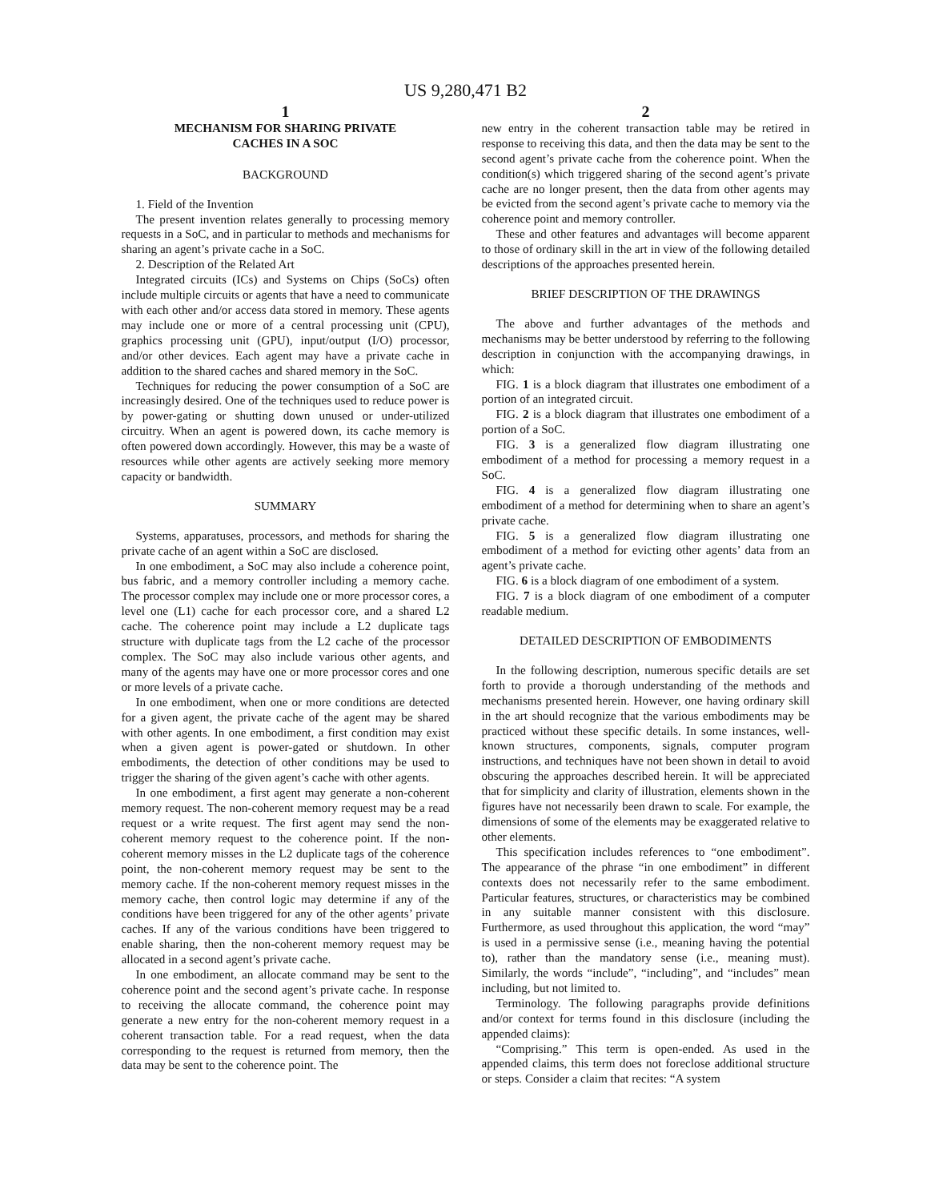US 9,280,471 B2
1
MECHANISM FOR SHARING PRIVATE
CACHES IN A SOC
BACKGROUND
1. Field of the Invention
The present invention relates generally to processing memory requests in a SoC, and in particular to methods and mechanisms for sharing an agent’s private cache in a SoC.
2. Description of the Related Art
Integrated circuits (ICs) and Systems on Chips (SoCs) often include multiple circuits or agents that have a need to communicate with each other and/or access data stored in memory. These agents may include one or more of a central processing unit (CPU), graphics processing unit (GPU), input/output (I/O) processor, and/or other devices. Each agent may have a private cache in addition to the shared caches and shared memory in the SoC.
Techniques for reducing the power consumption of a SoC are increasingly desired. One of the techniques used to reduce power is by power-gating or shutting down unused or under-utilized circuitry. When an agent is powered down, its cache memory is often powered down accordingly. However, this may be a waste of resources while other agents are actively seeking more memory capacity or bandwidth.
SUMMARY
Systems, apparatuses, processors, and methods for sharing the private cache of an agent within a SoC are disclosed.
In one embodiment, a SoC may also include a coherence point, bus fabric, and a memory controller including a memory cache. The processor complex may include one or more processor cores, a level one (L1) cache for each processor core, and a shared L2 cache. The coherence point may include a L2 duplicate tags structure with duplicate tags from the L2 cache of the processor complex. The SoC may also include various other agents, and many of the agents may have one or more processor cores and one or more levels of a private cache.
In one embodiment, when one or more conditions are detected for a given agent, the private cache of the agent may be shared with other agents. In one embodiment, a first condition may exist when a given agent is power-gated or shutdown. In other embodiments, the detection of other conditions may be used to trigger the sharing of the given agent’s cache with other agents.
In one embodiment, a first agent may generate a non-coherent memory request. The non-coherent memory request may be a read request or a write request. The first agent may send the non-coherent memory request to the coherence point. If the non-coherent memory misses in the L2 duplicate tags of the coherence point, the non-coherent memory request may be sent to the memory cache. If the non-coherent memory request misses in the memory cache, then control logic may determine if any of the conditions have been triggered for any of the other agents’ private caches. If any of the various conditions have been triggered to enable sharing, then the non-coherent memory request may be allocated in a second agent’s private cache.
In one embodiment, an allocate command may be sent to the coherence point and the second agent’s private cache. In response to receiving the allocate command, the coherence point may generate a new entry for the non-coherent memory request in a coherent transaction table. For a read request, when the data corresponding to the request is returned from memory, then the data may be sent to the coherence point. The
2
new entry in the coherent transaction table may be retired in response to receiving this data, and then the data may be sent to the second agent’s private cache from the coherence point. When the condition(s) which triggered sharing of the second agent’s private cache are no longer present, then the data from other agents may be evicted from the second agent’s private cache to memory via the coherence point and memory controller.
These and other features and advantages will become apparent to those of ordinary skill in the art in view of the following detailed descriptions of the approaches presented herein.
BRIEF DESCRIPTION OF THE DRAWINGS
The above and further advantages of the methods and mechanisms may be better understood by referring to the following description in conjunction with the accompanying drawings, in which:
FIG. 1 is a block diagram that illustrates one embodiment of a portion of an integrated circuit.
FIG. 2 is a block diagram that illustrates one embodiment of a portion of a SoC.
FIG. 3 is a generalized flow diagram illustrating one embodiment of a method for processing a memory request in a SoC.
FIG. 4 is a generalized flow diagram illustrating one embodiment of a method for determining when to share an agent’s private cache.
FIG. 5 is a generalized flow diagram illustrating one embodiment of a method for evicting other agents’ data from an agent’s private cache.
FIG. 6 is a block diagram of one embodiment of a system.
FIG. 7 is a block diagram of one embodiment of a computer readable medium.
DETAILED DESCRIPTION OF EMBODIMENTS
In the following description, numerous specific details are set forth to provide a thorough understanding of the methods and mechanisms presented herein. However, one having ordinary skill in the art should recognize that the various embodiments may be practiced without these specific details. In some instances, well-known structures, components, signals, computer program instructions, and techniques have not been shown in detail to avoid obscuring the approaches described herein. It will be appreciated that for simplicity and clarity of illustration, elements shown in the figures have not necessarily been drawn to scale. For example, the dimensions of some of the elements may be exaggerated relative to other elements.
This specification includes references to “one embodiment”. The appearance of the phrase “in one embodiment” in different contexts does not necessarily refer to the same embodiment. Particular features, structures, or characteristics may be combined in any suitable manner consistent with this disclosure. Furthermore, as used throughout this application, the word “may” is used in a permissive sense (i.e., meaning having the potential to), rather than the mandatory sense (i.e., meaning must). Similarly, the words “include”, “including”, and “includes” mean including, but not limited to.
Terminology. The following paragraphs provide definitions and/or context for terms found in this disclosure (including the appended claims):
“Comprising.” This term is open-ended. As used in the appended claims, this term does not foreclose additional structure or steps. Consider a claim that recites: “A system